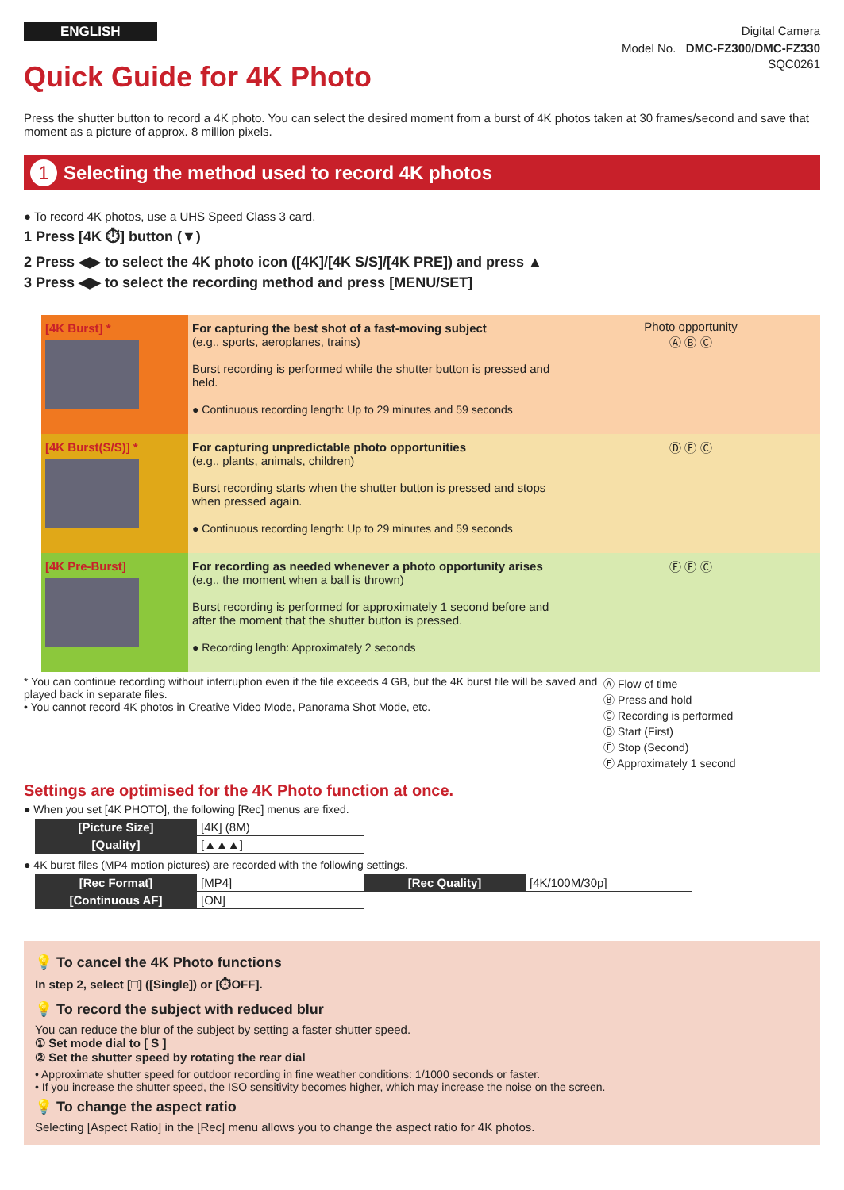ENGLISH
Digital Camera
Model No. DMC-FZ300/DMC-FZ330
Quick Guide for 4K Photo
SQC0261
Press the shutter button to record a 4K photo. You can select the desired moment from a burst of 4K photos taken at 30 frames/second and save that moment as a picture of approx. 8 million pixels.
1 Selecting the method used to record 4K photos
● To record 4K photos, use a UHS Speed Class 3 card.
1 Press [4K ⏱] button (▼)
2 Press ◀▶ to select the 4K photo icon ([4K]/[4K S/S]/[4K PRE]) and press ▲
3 Press ◀▶ to select the recording method and press [MENU/SET]
[4K Burst] * For capturing the best shot of a fast-moving subject
(e.g., sports, aeroplanes, trains)
Burst recording is performed while the shutter button is pressed and held.
● Continuous recording length: Up to 29 minutes and 59 seconds
Photo opportunity
Ⓐ Ⓑ Ⓒ
[4K Burst(S/S)] * For capturing unpredictable photo opportunities
(e.g., plants, animals, children)
Burst recording starts when the shutter button is pressed and stops when pressed again.
● Continuous recording length: Up to 29 minutes and 59 seconds
Ⓓ Ⓔ Ⓒ
[4K Pre-Burst] For recording as needed whenever a photo opportunity arises (e.g., the moment when a ball is thrown)
Burst recording is performed for approximately 1 second before and after the moment that the shutter button is pressed.
● Recording length: Approximately 2 seconds
Ⓕ Ⓕ Ⓒ
* You can continue recording without interruption even if the file exceeds 4 GB, but the 4K burst file will be saved and played back in separate files.
• You cannot record 4K photos in Creative Video Mode, Panorama Shot Mode, etc.
Ⓐ Flow of time
Ⓑ Press and hold
Ⓒ Recording is performed
Ⓓ Start (First)
Ⓔ Stop (Second)
Ⓕ Approximately 1 second
Settings are optimised for the 4K Photo function at once.
● When you set [4K PHOTO], the following [Rec] menus are fixed.
| [Picture Size] | [4K] (8M) |
| [Quality] | [▲▲▲] |
● 4K burst files (MP4 motion pictures) are recorded with the following settings.
| [Rec Format] | [MP4] | [Rec Quality] | [4K/100M/30p] |
| [Continuous AF] | [ON] | | |
💡 To cancel the 4K Photo functions
In step 2, select [□] ([Single]) or [⏱OFF].
💡 To record the subject with reduced blur
You can reduce the blur of the subject by setting a faster shutter speed.
① Set mode dial to [ S ]
② Set the shutter speed by rotating the rear dial
• Approximate shutter speed for outdoor recording in fine weather conditions: 1/1000 seconds or faster.
• If you increase the shutter speed, the ISO sensitivity becomes higher, which may increase the noise on the screen.
💡 To change the aspect ratio
Selecting [Aspect Ratio] in the [Rec] menu allows you to change the aspect ratio for 4K photos.